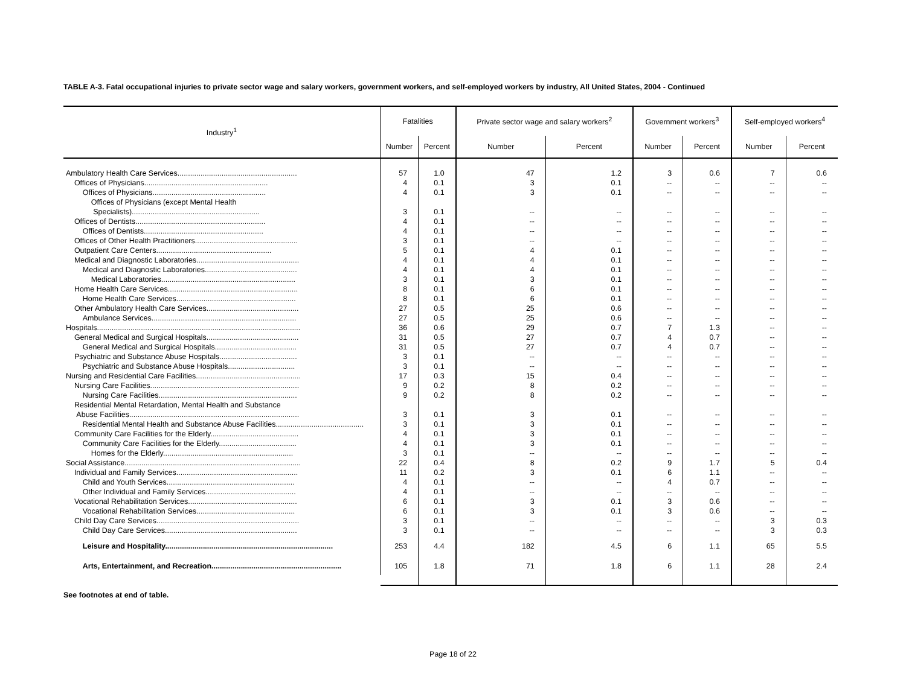TABLE A-3. Fatal occupational injuries to private sector wage and salary workers, government workers, and self-employed workers by industry, All United States, 2004 - Continued
| Industry<sup>1</sup> | Fatalities | | Private sector wage and salary workers<sup>2</sup> | | Government workers<sup>3</sup> | | Self-employed workers<sup>4</sup> | |
| --- | --- | --- | --- | --- | --- | --- | --- | --- |
| | Number | Percent | Number | Percent | Number | Percent | Number | Percent |
| Ambulatory Health Care Services......................................................... | 57 | 1.0 | 47 | 1.2 | 3 | 0.6 | 7 | 0.6 |
| Offices of Physicians........................................................... | 4 | 0.1 | 3 | 0.1 | -- | -- | -- | -- |
| Offices of Physicians...................................................... | 4 | 0.1 | 3 | 0.1 | -- | -- | -- | -- |
| Offices of Physicians (except Mental Health | | | | | | | | |
| Specialists)............................................................. | 3 | 0.1 | -- | -- | -- | -- | -- | -- |
| Offices of Dentists.............................................................. | 4 | 0.1 | -- | -- | -- | -- | -- | -- |
| Offices of Dentists......................................................... | 4 | 0.1 | -- | -- | -- | -- | -- | -- |
| Offices of Other Health Practitioners................................................. | 3 | 0.1 | -- | -- | -- | -- | -- | -- |
| Outpatient Care Centers....................................................... | 5 | 0.1 | 4 | 0.1 | -- | -- | -- | -- |
| Medical and Diagnostic Laboratories................................................. | 4 | 0.1 | 4 | 0.1 | -- | -- | -- | -- |
| Medical and Diagnostic Laboratories............................................ | 4 | 0.1 | 4 | 0.1 | -- | -- | -- | -- |
| Medical Laboratories................................................................ | 3 | 0.1 | 3 | 0.1 | -- | -- | -- | -- |
| Home Health Care Services.............................................................. | 8 | 0.1 | 6 | 0.1 | -- | -- | -- | -- |
| Home Health Care Services......................................................... | 8 | 0.1 | 6 | 0.1 | -- | -- | -- | -- |
| Other Ambulatory Health Care Services............................................ | 27 | 0.5 | 25 | 0.6 | -- | -- | -- | -- |
| Ambulance Services..................................................................... | 27 | 0.5 | 25 | 0.6 | -- | -- | -- | -- |
| Hospitals................................................................................................. | 36 | 0.6 | 29 | 0.7 | 7 | 1.3 | -- | -- |
| General Medical and Surgical Hospitals............................................ | 31 | 0.5 | 27 | 0.7 | 4 | 0.7 | -- | -- |
| General Medical and Surgical Hospitals....................................... | 31 | 0.5 | 27 | 0.7 | 4 | 0.7 | -- | -- |
| Psychiatric and Substance Abuse Hospitals..................................... | 3 | 0.1 | -- | -- | -- | -- | -- | -- |
| Psychiatric and Substance Abuse Hospitals................................ | 3 | 0.1 | -- | -- | -- | -- | -- | -- |
| Nursing and Residential Care Facilities.................................................. | 17 | 0.3 | 15 | 0.4 | -- | -- | -- | -- |
| Nursing Care Facilities....................................................................... | 9 | 0.2 | 8 | 0.2 | -- | -- | -- | -- |
| Nursing Care Facilities.................................................................. | 9 | 0.2 | 8 | 0.2 | -- | -- | -- | -- |
| Residential Mental Retardation, Mental Health and Substance | | | | | | | | |
| Abuse Facilities................................................................................. | 3 | 0.1 | 3 | 0.1 | -- | -- | -- | -- |
| Residential Mental Health and Substance Abuse Facilities.......................................... | 3 | 0.1 | 3 | 0.1 | -- | -- | -- | -- |
| Community Care Facilities for the Elderly.......................................... | 4 | 0.1 | 3 | 0.1 | -- | -- | -- | -- |
| Community Care Facilities for the Elderly..................................... | 4 | 0.1 | 3 | 0.1 | -- | -- | -- | -- |
| Homes for the Elderly.............................................................. | 3 | 0.1 | -- | -- | -- | -- | -- | -- |
| Social Assistance.................................................................................... | 22 | 0.4 | 8 | 0.2 | 9 | 1.7 | 5 | 0.4 |
| Individual and Family Services.......................................................... | 11 | 0.2 | 3 | 0.1 | 6 | 1.1 | -- | -- |
| Child and Youth Services............................................................. | 4 | 0.1 | -- | -- | 4 | 0.7 | -- | -- |
| Other Individual and Family Services........................................... | 4 | 0.1 | -- | -- | -- | -- | -- | -- |
| Vocational Rehabilitation Services.................................................... | 6 | 0.1 | 3 | 0.1 | 3 | 0.6 | -- | -- |
| Vocational Rehabilitation Services............................................... | 6 | 0.1 | 3 | 0.1 | 3 | 0.6 | -- | -- |
| Child Day Care Services.................................................................... | 3 | 0.1 | -- | -- | -- | -- | 3 | 0.3 |
| Child Day Care Services............................................................... | 3 | 0.1 | -- | -- | -- | -- | 3 | 0.3 |
| Leisure and Hospitality................................................................................ | 253 | 4.4 | 182 | 4.5 | 6 | 1.1 | 65 | 5.5 |
| Arts, Entertainment, and Recreation.............................................................. | 105 | 1.8 | 71 | 1.8 | 6 | 1.1 | 28 | 2.4 |
See footnotes at end of table.
Page 18 of 22